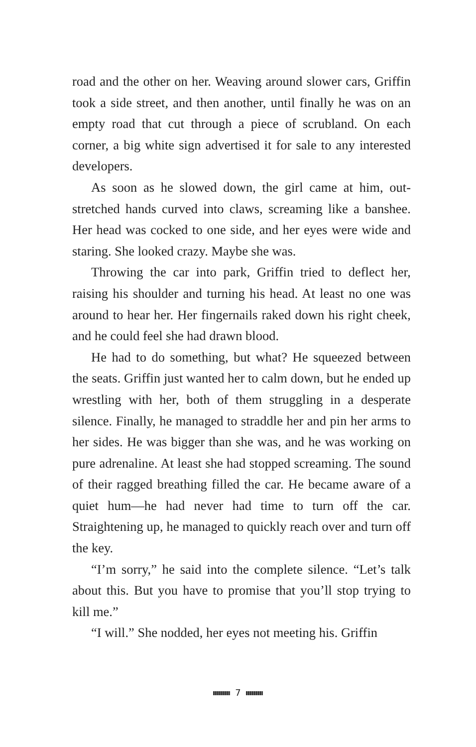road and the other on her. Weaving around slower cars, Griffin took a side street, and then another, until finally he was on an empty road that cut through a piece of scrub­land. On each corner, a big white sign advertised it for sale to any interested developers.
As soon as he slowed down, the girl came at him, out­stretched hands curved into claws, screaming like a ban­shee. Her head was cocked to one side, and her eyes were wide and staring. She looked crazy. Maybe she was.
Throwing the car into park, Griffin tried to deflect her, raising his shoulder and turning his head. At least no one was around to hear her. Her fingernails raked down his right cheek, and he could feel she had drawn blood.
He had to do something, but what? He squeezed be­tween the seats. Griffin just wanted her to calm down, but he ended up wrestling with her, both of them struggling in a desperate silence. Finally, he managed to straddle her and pin her arms to her sides. He was bigger than she was, and he was working on pure adrenaline. At least she had stopped screaming. The sound of their ragged breathing filled the car. He became aware of a quiet hum—he had never had time to turn off the car. Straightening up, he managed to quickly reach over and turn off the key.
“I’m sorry,” he said into the complete silence. “Let’s talk about this. But you have to promise that you’ll stop try­ing to kill me.”
“I will.” She nodded, her eyes not meeting his. Griffin
7